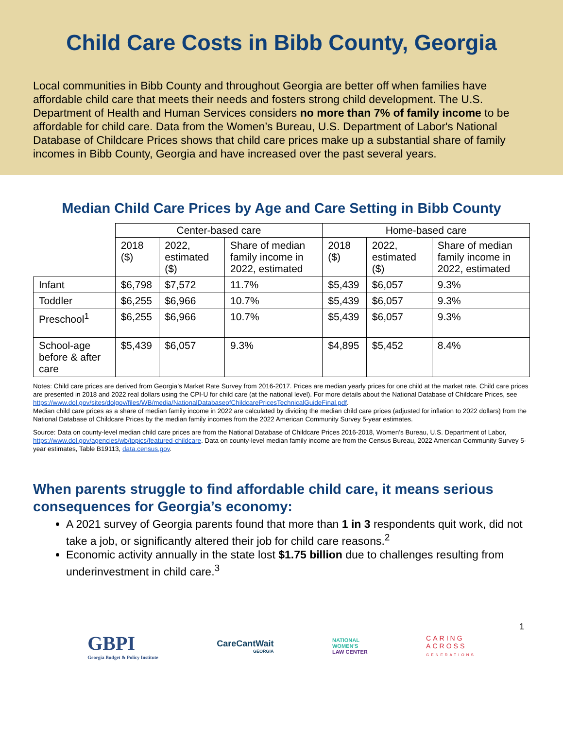Child Care Costs in Bibb County, Georgia
Local communities in Bibb County and throughout Georgia are better off when families have affordable child care that meets their needs and fosters strong child development. The U.S. Department of Health and Human Services considers no more than 7% of family income to be affordable for child care. Data from the Women’s Bureau, U.S. Department of Labor's National Database of Childcare Prices shows that child care prices make up a substantial share of family incomes in Bibb County, Georgia and have increased over the past several years.
Median Child Care Prices by Age and Care Setting in Bibb County
| | Center-based care | | | Home-based care | | |
| --- | --- | --- | --- | --- | --- | --- |
| | 2018 ($) | 2022, estimated ($) | Share of median family income in 2022, estimated | 2018 ($) | 2022, estimated ($) | Share of median family income in 2022, estimated |
| Infant | $6,798 | $7,572 | 11.7% | $5,439 | $6,057 | 9.3% |
| Toddler | $6,255 | $6,966 | 10.7% | $5,439 | $6,057 | 9.3% |
| Preschool<sup>1</sup> | $6,255 | $6,966 | 10.7% | $5,439 | $6,057 | 9.3% |
| School-age before & after care | $5,439 | $6,057 | 9.3% | $4,895 | $5,452 | 8.4% |
Notes: Child care prices are derived from Georgia’s Market Rate Survey from 2016-2017. Prices are median yearly prices for one child at the market rate. Child care prices are presented in 2018 and 2022 real dollars using the CPI-U for child care (at the national level). For more details about the National Database of Childcare Prices, see https://www.dol.gov/sites/dolgov/files/WB/media/NationalDatabaseofChildcarePricesTechnicalGuideFinal.pdf.
Median child care prices as a share of median family income in 2022 are calculated by dividing the median child care prices (adjusted for inflation to 2022 dollars) from the National Database of Childcare Prices by the median family incomes from the 2022 American Community Survey 5-year estimates.
Source: Data on county-level median child care prices are from the National Database of Childcare Prices 2016-2018, Women’s Bureau, U.S. Department of Labor, https://www.dol.gov/agencies/wb/topics/featured-childcare. Data on county-level median family income are from the Census Bureau, 2022 American Community Survey 5-year estimates, Table B19113, data.census.gov.
When parents struggle to find affordable child care, it means serious consequences for Georgia’s economy:
A 2021 survey of Georgia parents found that more than 1 in 3 respondents quit work, did not take a job, or significantly altered their job for child care reasons.<sup>2</sup>
Economic activity annually in the state lost $1.75 billion due to challenges resulting from underinvestment in child care.<sup>3</sup>
1
GBPI
Georgia Budget & Policy Institute
CareCantWait
GEORGIA
NATIONAL
WOMEN'S
LAW CENTER
CARING
ACROSS
GENERATIONS